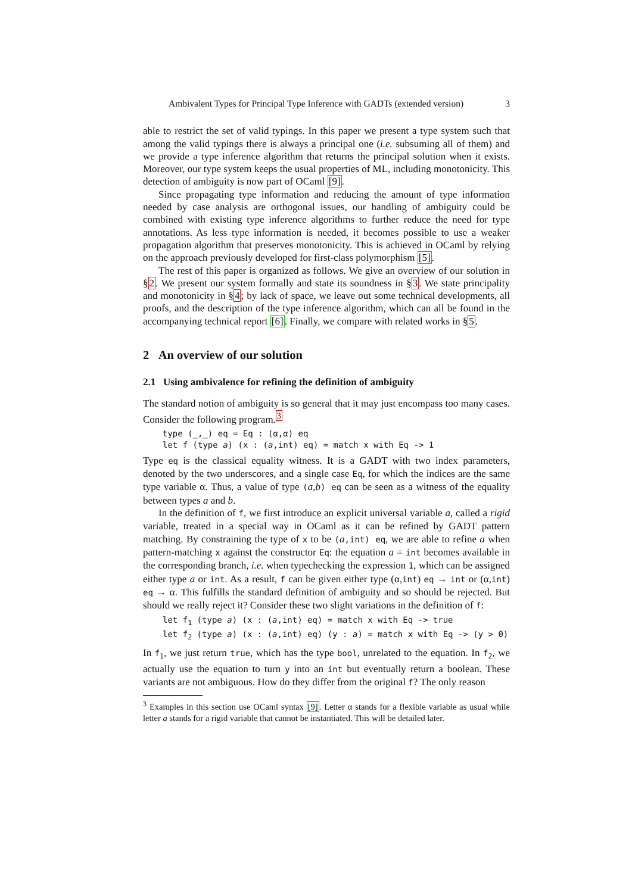Ambivalent Types for Principal Type Inference with GADTs (extended version) 3
able to restrict the set of valid typings. In this paper we present a type system such that among the valid typings there is always a principal one (i.e. subsuming all of them) and we provide a type inference algorithm that returns the principal solution when it exists. Moreover, our type system keeps the usual properties of ML, including monotonicity. This detection of ambiguity is now part of OCaml [9].
Since propagating type information and reducing the amount of type information needed by case analysis are orthogonal issues, our handling of ambiguity could be combined with existing type inference algorithms to further reduce the need for type annotations. As less type information is needed, it becomes possible to use a weaker propagation algorithm that preserves monotonicity. This is achieved in OCaml by relying on the approach previously developed for first-class polymorphism [5].
The rest of this paper is organized as follows. We give an overview of our solution in §2. We present our system formally and state its soundness in §3. We state principality and monotonicity in §4; by lack of space, we leave out some technical developments, all proofs, and the description of the type inference algorithm, which can all be found in the accompanying technical report [6]. Finally, we compare with related works in §5.
2 An overview of our solution
2.1 Using ambivalence for refining the definition of ambiguity
The standard notion of ambiguity is so general that it may just encompass too many cases. Consider the following program.<sup>3</sup>
type (_,_) eq = Eq : (α,α) eq
let f (type a) (x : (a,int) eq) = match x with Eq -> 1
Type eq is the classical equality witness. It is a GADT with two index parameters, denoted by the two underscores, and a single case Eq, for which the indices are the same type variable α. Thus, a value of type (a,b) eq can be seen as a witness of the equality between types a and b.
In the definition of f, we first introduce an explicit universal variable a, called a rigid variable, treated in a special way in OCaml as it can be refined by GADT pattern matching. By constraining the type of x to be (a,int) eq, we are able to refine a when pattern-matching x against the constructor Eq: the equation a = int becomes available in the corresponding branch, i.e. when typechecking the expression 1, which can be assigned either type a or int. As a result, f can be given either type (α,int) eq → int or (α,int) eq → α. This fulfills the standard definition of ambiguity and so should be rejected. But should we really reject it? Consider these two slight variations in the definition of f:
let f1 (type a) (x : (a,int) eq) = match x with Eq -> true
let f2 (type a) (x : (a,int) eq) (y : a) = match x with Eq -> (y > 0)
In f<sub>1</sub>, we just return true, which has the type bool, unrelated to the equation. In f<sub>2</sub>, we actually use the equation to turn y into an int but eventually return a boolean. These variants are not ambiguous. How do they differ from the original f? The only reason
<sup>3</sup> Examples in this section use OCaml syntax [9]. Letter α stands for a flexible variable as usual while letter a stands for a rigid variable that cannot be instantiated. This will be detailed later.